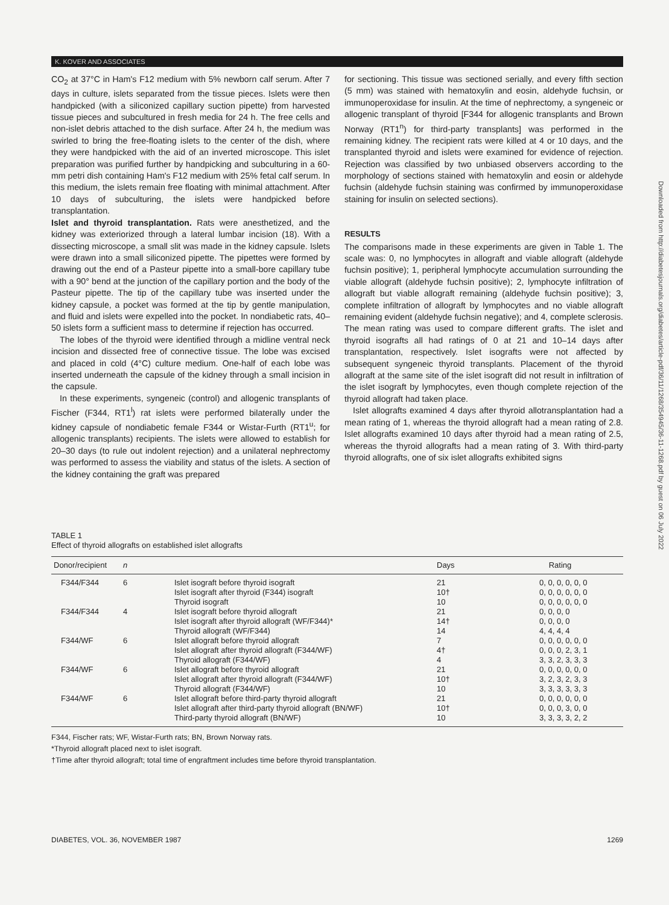K. KOVER AND ASSOCIATES
CO<sub>2</sub> at 37°C in Ham's F12 medium with 5% newborn calf serum. After 7 days in culture, islets separated from the tissue pieces. Islets were then handpicked (with a siliconized capillary suction pipette) from harvested tissue pieces and subcultured in fresh media for 24 h. The free cells and non-islet debris attached to the dish surface. After 24 h, the medium was swirled to bring the free-floating islets to the center of the dish, where they were handpicked with the aid of an inverted microscope. This islet preparation was purified further by handpicking and subculturing in a 60-mm petri dish containing Ham's F12 medium with 25% fetal calf serum. In this medium, the islets remain free floating with minimal attachment. After 10 days of subculturing, the islets were handpicked before transplantation.
Islet and thyroid transplantation. Rats were anesthetized, and the kidney was exteriorized through a lateral lumbar incision (18). With a dissecting microscope, a small slit was made in the kidney capsule. Islets were drawn into a small siliconized pipette. The pipettes were formed by drawing out the end of a Pasteur pipette into a small-bore capillary tube with a 90° bend at the junction of the capillary portion and the body of the Pasteur pipette. The tip of the capillary tube was inserted under the kidney capsule, a pocket was formed at the tip by gentle manipulation, and fluid and islets were expelled into the pocket. In nondiabetic rats, 40–50 islets form a sufficient mass to determine if rejection has occurred.
The lobes of the thyroid were identified through a midline ventral neck incision and dissected free of connective tissue. The lobe was excised and placed in cold (4°C) culture medium. One-half of each lobe was inserted underneath the capsule of the kidney through a small incision in the capsule.
In these experiments, syngeneic (control) and allogenic transplants of Fischer (F344, RT1<sup>l</sup>) rat islets were performed bilaterally under the kidney capsule of nondiabetic female F344 or Wistar-Furth (RT1<sup>u</sup>; for allogenic transplants) recipients. The islets were allowed to establish for 20–30 days (to rule out indolent rejection) and a unilateral nephrectomy was performed to assess the viability and status of the islets. A section of the kidney containing the graft was prepared
for sectioning. This tissue was sectioned serially, and every fifth section (5 mm) was stained with hematoxylin and eosin, aldehyde fuchsin, or immunoperoxidase for insulin. At the time of nephrectomy, a syngeneic or allogenic transplant of thyroid [F344 for allogenic transplants and Brown Norway (RT1<sup>n</sup>) for third-party transplants] was performed in the remaining kidney. The recipient rats were killed at 4 or 10 days, and the transplanted thyroid and islets were examined for evidence of rejection. Rejection was classified by two unbiased observers according to the morphology of sections stained with hematoxylin and eosin or aldehyde fuchsin (aldehyde fuchsin staining was confirmed by immunoperoxidase staining for insulin on selected sections).
RESULTS
The comparisons made in these experiments are given in Table 1. The scale was: 0, no lymphocytes in allograft and viable allograft (aldehyde fuchsin positive); 1, peripheral lymphocyte accumulation surrounding the viable allograft (aldehyde fuchsin positive); 2, lymphocyte infiltration of allograft but viable allograft remaining (aldehyde fuchsin positive); 3, complete infiltration of allograft by lymphocytes and no viable allograft remaining evident (aldehyde fuchsin negative); and 4, complete sclerosis. The mean rating was used to compare different grafts. The islet and thyroid isografts all had ratings of 0 at 21 and 10–14 days after transplantation, respectively. Islet isografts were not affected by subsequent syngeneic thyroid transplants. Placement of the thyroid allograft at the same site of the islet isograft did not result in infiltration of the islet isograft by lymphocytes, even though complete rejection of the thyroid allograft had taken place.
Islet allografts examined 4 days after thyroid allotransplantation had a mean rating of 1, whereas the thyroid allograft had a mean rating of 2.8. Islet allografts examined 10 days after thyroid had a mean rating of 2.5, whereas the thyroid allografts had a mean rating of 3. With third-party thyroid allografts, one of six islet allografts exhibited signs
Downloaded from http://diabetesjournals.org/diabetes/article-pdf/36/11/1268/354945/36-11-1268.pdf by guest on 06 July 2022
TABLE 1
Effect of thyroid allografts on established islet allografts
| Donor/recipient | n | | Days | Rating |
| --- | --- | --- | --- | --- |
| F344/F344 | 6 | Islet isograft before thyroid isograft Islet isograft after thyroid (F344) isograft Thyroid isograft | 21 10† 10 | 0, 0, 0, 0, 0, 0 0, 0, 0, 0, 0, 0 0, 0, 0, 0, 0, 0 |
| F344/F344 | 4 | Islet isograft before thyroid allograft Islet isograft after thyroid allograft (WF/F344)* Thyroid allograft (WF/F344) | 21 14† 14 | 0, 0, 0, 0 0, 0, 0, 0 4, 4, 4, 4 |
| F344/WF | 6 | Islet allograft before thyroid allograft Islet allograft after thyroid allograft (F344/WF) Thyroid allograft (F344/WF) | 7 4† 4 | 0, 0, 0, 0, 0, 0 0, 0, 0, 2, 3, 1 3, 3, 2, 3, 3, 3 |
| F344/WF | 6 | Islet allograft before thyroid allograft Islet allograft after thyroid allograft (F344/WF) Thyroid allograft (F344/WF) | 21 10† 10 | 0, 0, 0, 0, 0, 0 3, 2, 3, 2, 3, 3 3, 3, 3, 3, 3, 3 |
| F344/WF | 6 | Islet allograft before third-party thyroid allograft Islet allograft after third-party thyroid allograft (BN/WF) Third-party thyroid allograft (BN/WF) | 21 10† 10 | 0, 0, 0, 0, 0, 0 0, 0, 0, 3, 0, 0 3, 3, 3, 3, 2, 2 |
F344, Fischer rats; WF, Wistar-Furth rats; BN, Brown Norway rats.
*Thyroid allograft placed next to islet isograft.
†Time after thyroid allograft; total time of engraftment includes time before thyroid transplantation.
DIABETES, VOL. 36, NOVEMBER 1987 1269